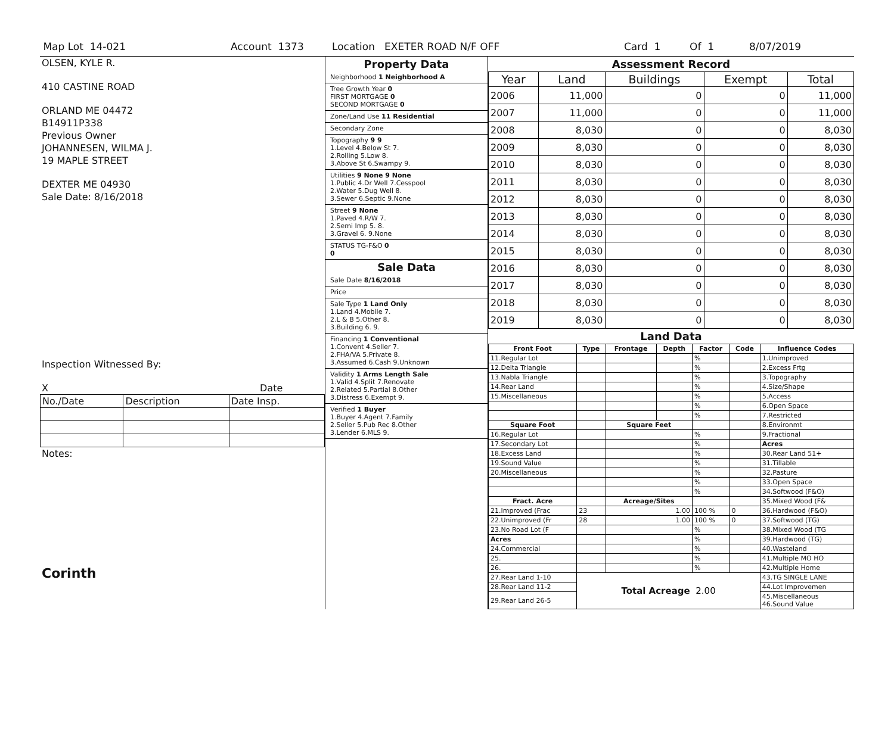Map Lot 14-021 Account 1373 Location EXETER ROAD N/F OFF Card 1 Of 1 8/07/2019
OLSEN, KYLE R.
410 CASTINE ROAD
ORLAND ME 04472
B14911P338
Previous Owner
JOHANNESEN, WILMA J.
19 MAPLE STREET
DEXTER ME 04930
Sale Date: 8/16/2018
Inspection Witnessed By:
X Date
| No./Date | Description | Date Insp. |
Notes:
Corinth
Property Data
Neighborhood 1 Neighborhood A
Tree Growth Year 0
FIRST MORTGAGE 0
SECOND MORTGAGE 0
Zone/Land Use 11 Residential
Secondary Zone
Topography 9 9
1.Level 4.Below St 7.
2.Rolling 5.Low 8.
3.Above St 6.Swampy 9.
Utilities 9 None 9 None
1.Public 4.Dr Well 7.Cesspool
2.Water 5.Dug Well 8.
3.Sewer 6.Septic 9.None
Street 9 None
1.Paved 4.R/W 7.
2.Semi Imp 5. 8.
3.Gravel 6. 9.None
STATUS TG-F&O 0
0
Sale Data
Sale Date 8/16/2018
Price
Sale Type 1 Land Only
1.Land 4.Mobile 7.
2.L & B 5.Other 8.
3.Building 6. 9.
Financing 1 Conventional
1.Convent 4.Seller 7.
2.FHA/VA 5.Private 8.
3.Assumed 6.Cash 9.Unknown
Validity 1 Arms Length Sale
1.Valid 4.Split 7.Renovate
2.Related 5.Partial 8.Other
3.Distress 6.Exempt 9.
Verified 1 Buyer
1.Buyer 4.Agent 7.Family
2.Seller 5.Pub Rec 8.Other
3.Lender 6.MLS 9.
Assessment Record
| Year | Land | Buildings | Exempt | Total |
| --- | --- | --- | --- | --- |
| 2006 | 11,000 | 0 | 0 | 11,000 |
| 2007 | 11,000 | 0 | 0 | 11,000 |
| 2008 | 8,030 | 0 | 0 | 8,030 |
| 2009 | 8,030 | 0 | 0 | 8,030 |
| 2010 | 8,030 | 0 | 0 | 8,030 |
| 2011 | 8,030 | 0 | 0 | 8,030 |
| 2012 | 8,030 | 0 | 0 | 8,030 |
| 2013 | 8,030 | 0 | 0 | 8,030 |
| 2014 | 8,030 | 0 | 0 | 8,030 |
| 2015 | 8,030 | 0 | 0 | 8,030 |
| 2016 | 8,030 | 0 | 0 | 8,030 |
| 2017 | 8,030 | 0 | 0 | 8,030 |
| 2018 | 8,030 | 0 | 0 | 8,030 |
| 2019 | 8,030 | 0 | 0 | 8,030 |
Land Data
| Front Foot | Type | Frontage | Depth | Factor | Code | Influence Codes |
| --- | --- | --- | --- | --- | --- | --- |
| 11.Regular Lot | | | | % | | 1.Unimproved |
| 12.Delta Triangle | | | | % | | 2.Excess Frtg |
| 13.Nabla Triangle | | | | % | | 3.Topography |
| 14.Rear Land | | | | % | | 4.Size/Shape |
| 15.Miscellaneous | | | | % | | 5.Access |
| | | | | % | | 6.Open Space |
| | | | | % | | 7.Restricted |
| Square Foot | | Square Feet | | | | 8.Environmt |
| 16.Regular Lot | | | | % | | 9.Fractional |
| 17.Secondary Lot | | | | % | | Acres |
| 18.Excess Land | | | | % | | 30.Rear Land 51+ |
| 19.Sound Value | | | | % | | 31.Tillable |
| 20.Miscellaneous | | | | % | | 32.Pasture |
| | | | | % | | 33.Open Space |
| | | | | % | | 34.Softwood (F&O) |
| Fract. Acre | | Acreage/Sites | | | | 35.Mixed Wood (F& |
| 21.Improved (Frac | 23 | 1.00 | | 100 % | 0 | 36.Hardwood (F&O) |
| 22.Unimproved (Fr | 28 | 1.00 | | 100 % | 0 | 37.Softwood (TG) |
| 23.No Road Lot (F | | | | % | | 38.Mixed Wood (TG |
| Acres | | | | % | | 39.Hardwood (TG) |
| 24.Commercial | | | | % | | 40.Wasteland |
| 25. | | | | % | | 41.Multiple MO HO |
| 26. | | | | % | | 42.Multiple Home |
| 27.Rear Land 1-10 | Total Acreage 2.00 | | | | | 43.TG SINGLE LANE |
| 28.Rear Land 11-2 | | | | | | 44.Lot Improvemen |
| 29.Rear Land 26-5 | | | | | | 45.Miscellaneous 46.Sound Value |